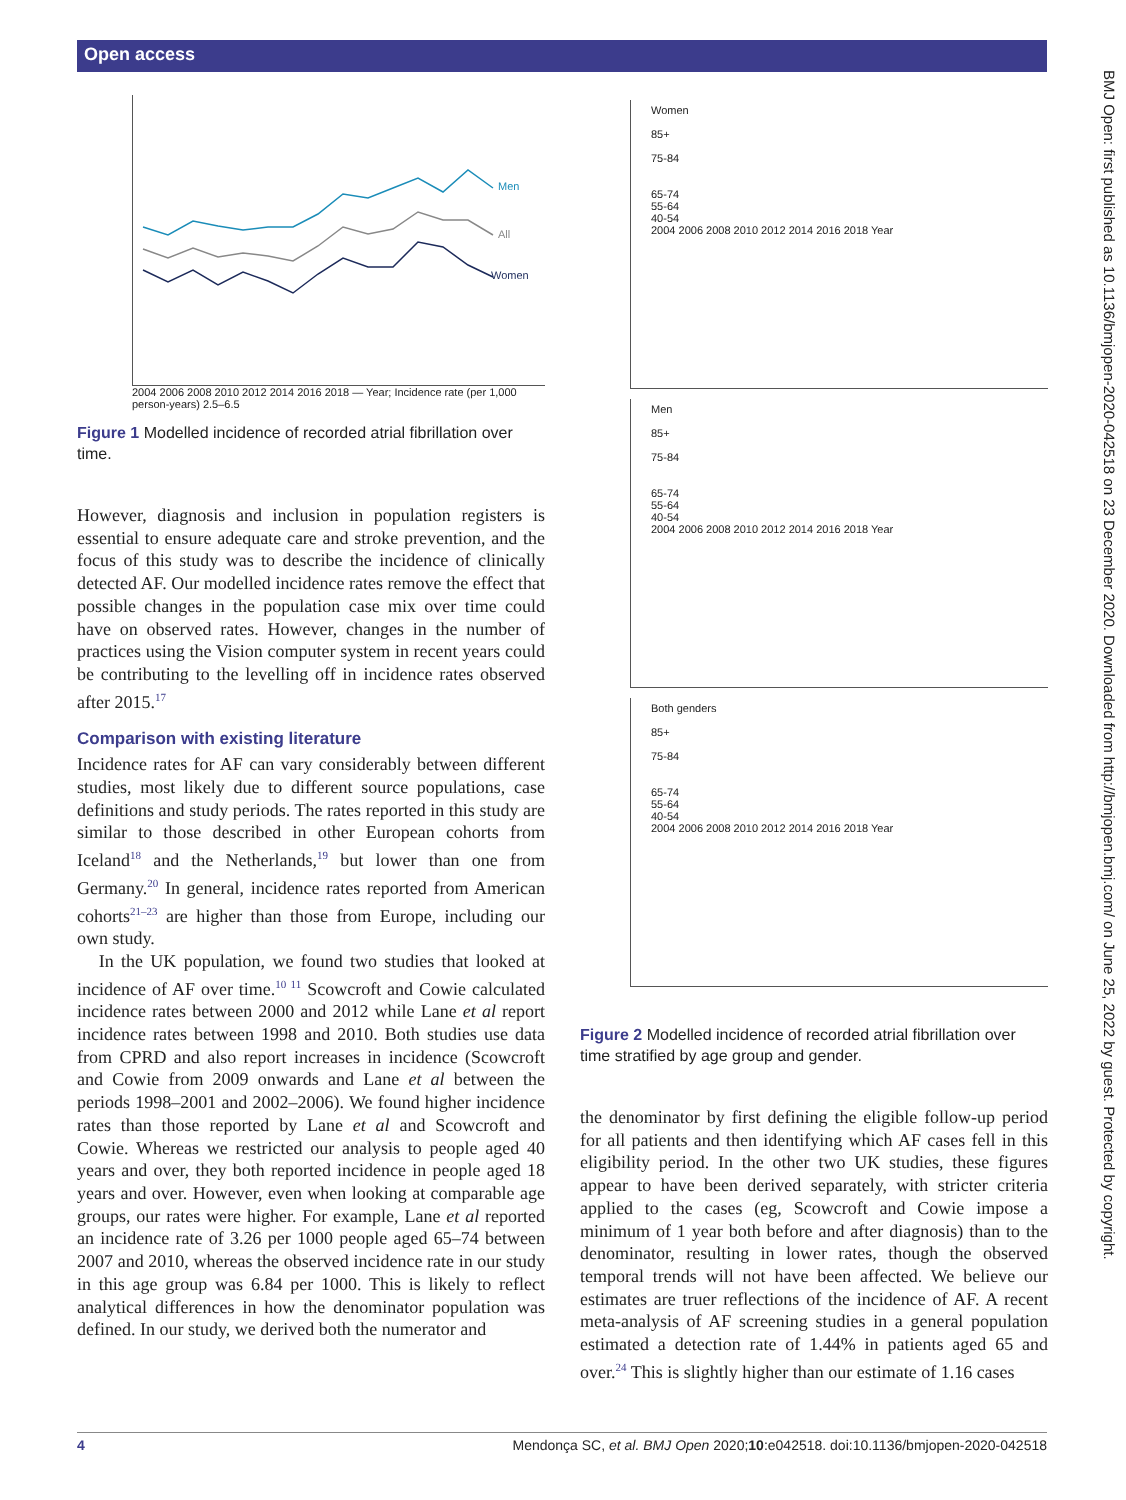Open access
BMJ Open: first published as 10.1136/bmjopen-2020-042518 on 23 December 2020. Downloaded from http://bmjopen.bmj.com/ on June 25, 2022 by guest. Protected by copyright.
Men
All
Women
2004 2006 2008 2010 2012 2014 2016 2018 — Year; Incidence rate (per 1,000 person-years) 2.5–6.5
Figure 1 Modelled incidence of recorded atrial fibrillation over time.
However, diagnosis and inclusion in population registers is essential to ensure adequate care and stroke prevention, and the focus of this study was to describe the incidence of clinically detected AF. Our modelled incidence rates remove the effect that possible changes in the population case mix over time could have on observed rates. However, changes in the number of practices using the Vision computer system in recent years could be contributing to the levelling off in incidence rates observed after 2015.<sup>17</sup>
Comparison with existing literature
Incidence rates for AF can vary considerably between different studies, most likely due to different source populations, case definitions and study periods. The rates reported in this study are similar to those described in other European cohorts from Iceland<sup>18</sup> and the Netherlands,<sup>19</sup> but lower than one from Germany.<sup>20</sup> In general, incidence rates reported from American cohorts<sup>21–23</sup> are higher than those from Europe, including our own study.
In the UK population, we found two studies that looked at incidence of AF over time.<sup>10 11</sup> Scowcroft and Cowie calculated incidence rates between 2000 and 2012 while Lane et al report incidence rates between 1998 and 2010. Both studies use data from CPRD and also report increases in incidence (Scowcroft and Cowie from 2009 onwards and Lane et al between the periods 1998–2001 and 2002–2006). We found higher incidence rates than those reported by Lane et al and Scowcroft and Cowie. Whereas we restricted our analysis to people aged 40 years and over, they both reported incidence in people aged 18 years and over. However, even when looking at comparable age groups, our rates were higher. For example, Lane et al reported an incidence rate of 3.26 per 1000 people aged 65–74 between 2007 and 2010, whereas the observed incidence rate in our study in this age group was 6.84 per 1000. This is likely to reflect analytical differences in how the denominator population was defined. In our study, we derived both the numerator and
Women
85+
75-84
65-74
55-64
40-54
2004 2006 2008 2010 2012 2014 2016 2018 Year
Men
85+
75-84
65-74
55-64
40-54
2004 2006 2008 2010 2012 2014 2016 2018 Year
Both genders
85+
75-84
65-74
55-64
40-54
2004 2006 2008 2010 2012 2014 2016 2018 Year
Figure 2 Modelled incidence of recorded atrial fibrillation over time stratified by age group and gender.
the denominator by first defining the eligible follow-up period for all patients and then identifying which AF cases fell in this eligibility period. In the other two UK studies, these figures appear to have been derived separately, with stricter criteria applied to the cases (eg, Scowcroft and Cowie impose a minimum of 1 year both before and after diagnosis) than to the denominator, resulting in lower rates, though the observed temporal trends will not have been affected. We believe our estimates are truer reflections of the incidence of AF. A recent meta-analysis of AF screening studies in a general population estimated a detection rate of 1.44% in patients aged 65 and over.<sup>24</sup> This is slightly higher than our estimate of 1.16 cases
4 Mendonça SC, et al. BMJ Open 2020;10:e042518. doi:10.1136/bmjopen-2020-042518